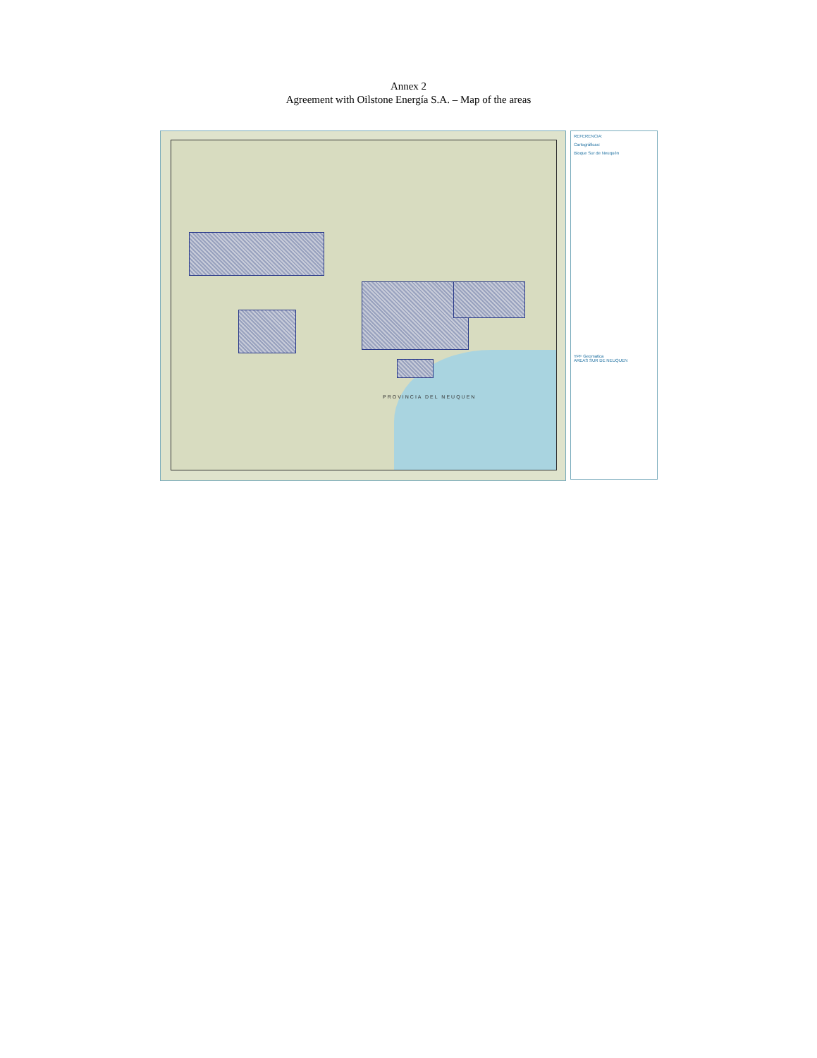Annex 2
Agreement with Oilstone Energía S.A. – Map of the areas
PROVINCIA DEL NEUQUEN
REFERENCIA:
Cartográficas:
Bloque Sur de Neuquén
YPF Geomatica
AREAS SUR DE NEUQUEN